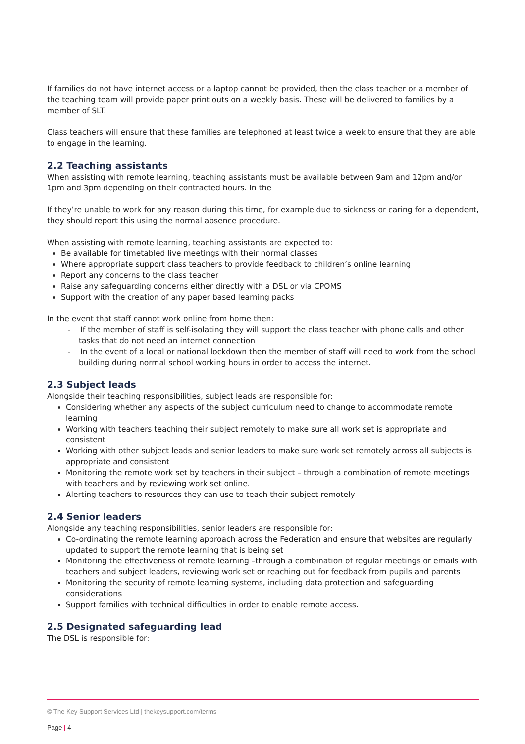If families do not have internet access or a laptop cannot be provided, then the class teacher or a member of the teaching team will provide paper print outs on a weekly basis. These will be delivered to families by a member of SLT.
Class teachers will ensure that these families are telephoned at least twice a week to ensure that they are able to engage in the learning.
2.2 Teaching assistants
When assisting with remote learning, teaching assistants must be available between 9am and 12pm and/or 1pm and 3pm depending on their contracted hours. In the
If they’re unable to work for any reason during this time, for example due to sickness or caring for a dependent, they should report this using the normal absence procedure.
When assisting with remote learning, teaching assistants are expected to:
Be available for timetabled live meetings with their normal classes
Where appropriate support class teachers to provide feedback to children’s online learning
Report any concerns to the class teacher
Raise any safeguarding concerns either directly with a DSL or via CPOMS
Support with the creation of any paper based learning packs
In the event that staff cannot work online from home then:
- If the member of staff is self-isolating they will support the class teacher with phone calls and other tasks that do not need an internet connection
- In the event of a local or national lockdown then the member of staff will need to work from the school building during normal school working hours in order to access the internet.
2.3 Subject leads
Alongside their teaching responsibilities, subject leads are responsible for:
Considering whether any aspects of the subject curriculum need to change to accommodate remote learning
Working with teachers teaching their subject remotely to make sure all work set is appropriate and consistent
Working with other subject leads and senior leaders to make sure work set remotely across all subjects is appropriate and consistent
Monitoring the remote work set by teachers in their subject – through a combination of remote meetings with teachers and by reviewing work set online.
Alerting teachers to resources they can use to teach their subject remotely
2.4 Senior leaders
Alongside any teaching responsibilities, senior leaders are responsible for:
Co-ordinating the remote learning approach across the Federation and ensure that websites are regularly updated to support the remote learning that is being set
Monitoring the effectiveness of remote learning –through a combination of regular meetings or emails with teachers and subject leaders, reviewing work set or reaching out for feedback from pupils and parents
Monitoring the security of remote learning systems, including data protection and safeguarding considerations
Support families with technical difficulties in order to enable remote access.
2.5 Designated safeguarding lead
The DSL is responsible for:
© The Key Support Services Ltd | thekeysupport.com/terms
Page | 4